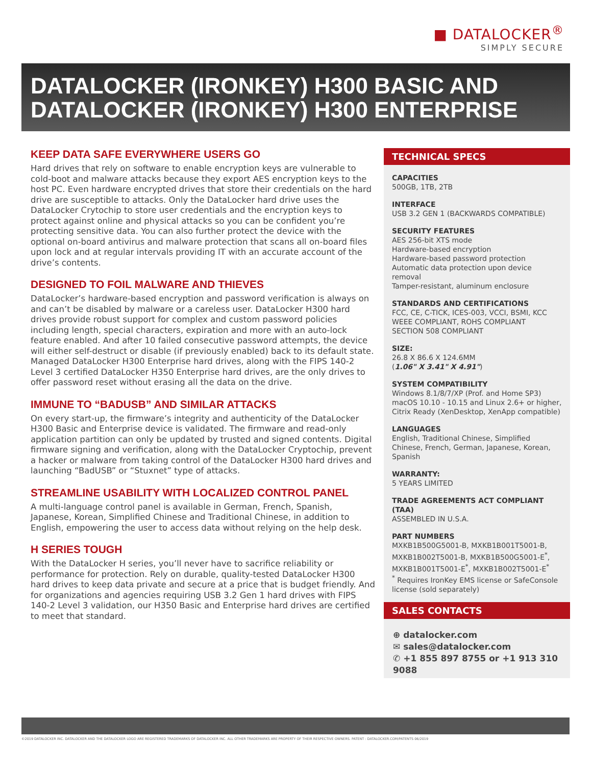■ DATALOCKER<sup>®</sup>
SIMPLY SECURE
DATALOCKER (IRONKEY) H300 BASIC AND DATALOCKER (IRONKEY) H300 ENTERPRISE
KEEP DATA SAFE EVERYWHERE USERS GO
Hard drives that rely on software to enable encryption keys are vulnerable to cold-boot and malware attacks because they export AES encryption keys to the host PC. Even hardware encrypted drives that store their credentials on the hard drive are susceptible to attacks. Only the DataLocker hard drive uses the DataLocker Crytochip to store user credentials and the encryption keys to protect against online and physical attacks so you can be confident you’re protecting sensitive data. You can also further protect the device with the optional on-board antivirus and malware protection that scans all on-board files upon lock and at regular intervals providing IT with an accurate account of the drive’s contents.
DESIGNED TO FOIL MALWARE AND THIEVES
DataLocker’s hardware-based encryption and password verification is always on and can’t be disabled by malware or a careless user. DataLocker H300 hard drives provide robust support for complex and custom password policies including length, special characters, expiration and more with an auto-lock feature enabled. And after 10 failed consecutive password attempts, the device will either self-destruct or disable (if previously enabled) back to its default state. Managed DataLocker H300 Enterprise hard drives, along with the FIPS 140-2 Level 3 certified DataLocker H350 Enterprise hard drives, are the only drives to offer password reset without erasing all the data on the drive.
IMMUNE TO “BADUSB” AND SIMILAR ATTACKS
On every start-up, the firmware’s integrity and authenticity of the DataLocker H300 Basic and Enterprise device is validated. The firmware and read-only application partition can only be updated by trusted and signed contents. Digital firmware signing and verification, along with the DataLocker Cryptochip, prevent a hacker or malware from taking control of the DataLocker H300 hard drives and launching “BadUSB” or “Stuxnet” type of attacks.
STREAMLINE USABILITY WITH LOCALIZED CONTROL PANEL
A multi-language control panel is available in German, French, Spanish, Japanese, Korean, Simplified Chinese and Traditional Chinese, in addition to English, empowering the user to access data without relying on the help desk.
H SERIES TOUGH
With the DataLocker H series, you’ll never have to sacrifice reliability or performance for protection. Rely on durable, quality-tested DataLocker H300 hard drives to keep data private and secure at a price that is budget friendly. And for organizations and agencies requiring USB 3.2 Gen 1 hard drives with FIPS 140-2 Level 3 validation, our H350 Basic and Enterprise hard drives are certified to meet that standard.
TECHNICAL SPECS
CAPACITIES
500GB, 1TB, 2TB
INTERFACE
USB 3.2 GEN 1 (BACKWARDS COMPATIBLE)
SECURITY FEATURES
AES 256-bit XTS mode
Hardware-based encryption
Hardware-based password protection
Automatic data protection upon device removal
Tamper-resistant, aluminum enclosure
STANDARDS AND CERTIFICATIONS
FCC, CE, C-TICK, ICES-003, VCCI, BSMI, KCC
WEEE COMPLIANT, ROHS COMPLIANT
SECTION 508 COMPLIANT
SIZE:
26.8 X 86.6 X 124.6MM
(1.06" X 3.41" X 4.91")
SYSTEM COMPATIBILITY
Windows 8.1/8/7/XP (Prof. and Home SP3)
macOS 10.10 - 10.15 and Linux 2.6+ or higher, Citrix Ready (XenDesktop, XenApp compatible)
LANGUAGES
English, Traditional Chinese, Simplified Chinese, French, German, Japanese, Korean, Spanish
WARRANTY:
5 YEARS LIMITED
TRADE AGREEMENTS ACT COMPLIANT (TAA)
ASSEMBLED IN U.S.A.
PART NUMBERS
MXKB1B500G5001-B, MXKB1B001T5001-B, MXKB1B002T5001-B, MXKB1B500G5001-E<sup>*</sup>, MXKB1B001T5001-E<sup>*</sup>, MXKB1B002T5001-E<sup>*</sup>
<sup>*</sup> Requires IronKey EMS license or SafeConsole license (sold separately)
SALES CONTACTS
⊕ datalocker.com
✉ sales@datalocker.com
✆ +1 855 897 8755 or +1 913 310 9088
©2019 DATALOCKER INC. DATALOCKER AND THE DATALOCKER LOGO ARE REGISTERED TRADEMARKS OF DATALOCKER INC. ALL OTHER TRADEMARKS ARE PROPERTY OF THEIR RESPECTIVE OWNERS. PATENT : DATALOCKER.COM/PATENTS 06/2019